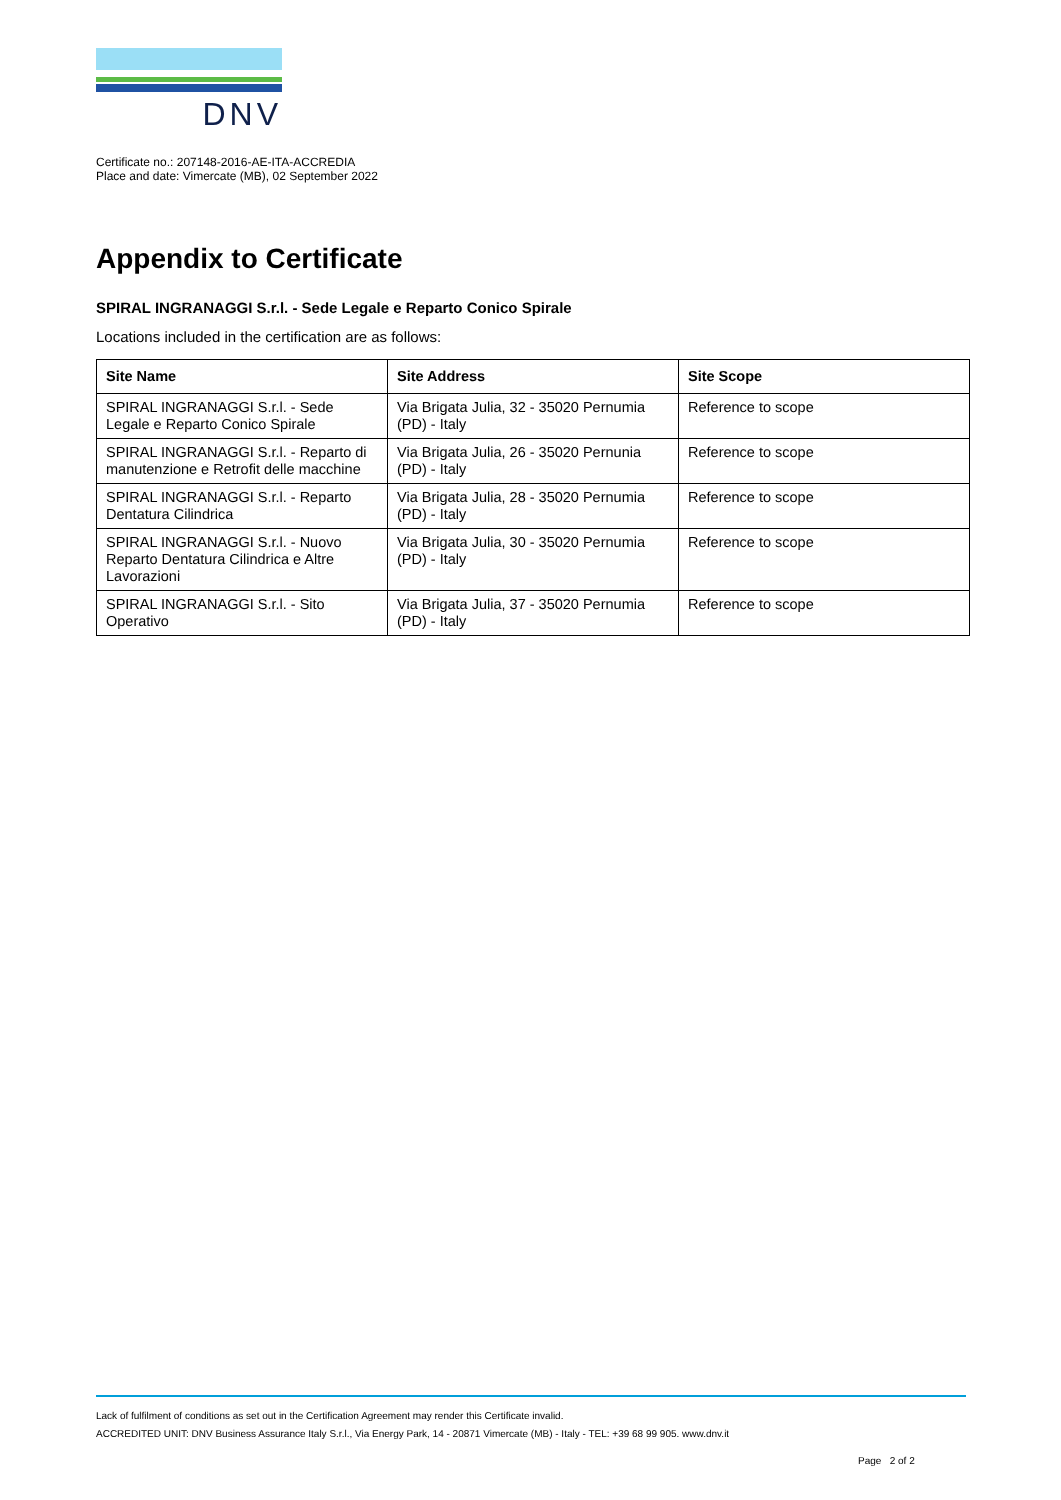DNV
Certificate no.: 207148-2016-AE-ITA-ACCREDIA
Place and date: Vimercate (MB), 02 September 2022
Appendix to Certificate
SPIRAL INGRANAGGI S.r.l. - Sede Legale e Reparto Conico Spirale
Locations included in the certification are as follows:
| Site Name | Site Address | Site Scope |
| --- | --- | --- |
| SPIRAL INGRANAGGI S.r.l. - Sede Legale e Reparto Conico Spirale | Via Brigata Julia, 32 - 35020 Pernumia (PD) - Italy | Reference to scope |
| SPIRAL INGRANAGGI S.r.l. - Reparto di manutenzione e Retrofit delle macchine | Via Brigata Julia, 26 - 35020 Pernunia (PD) - Italy | Reference to scope |
| SPIRAL INGRANAGGI S.r.l. - Reparto Dentatura Cilindrica | Via Brigata Julia, 28 - 35020 Pernumia (PD) - Italy | Reference to scope |
| SPIRAL INGRANAGGI S.r.l. - Nuovo Reparto Dentatura Cilindrica e Altre Lavorazioni | Via Brigata Julia, 30 - 35020 Pernumia (PD) - Italy | Reference to scope |
| SPIRAL INGRANAGGI S.r.l. - Sito Operativo | Via Brigata Julia, 37 - 35020 Pernumia (PD) - Italy | Reference to scope |
Lack of fulfilment of conditions as set out in the Certification Agreement may render this Certificate invalid.
ACCREDITED UNIT: DNV Business Assurance Italy S.r.l., Via Energy Park, 14 - 20871 Vimercate (MB) - Italy - TEL: +39 68 99 905. www.dnv.it
Page 2 of 2